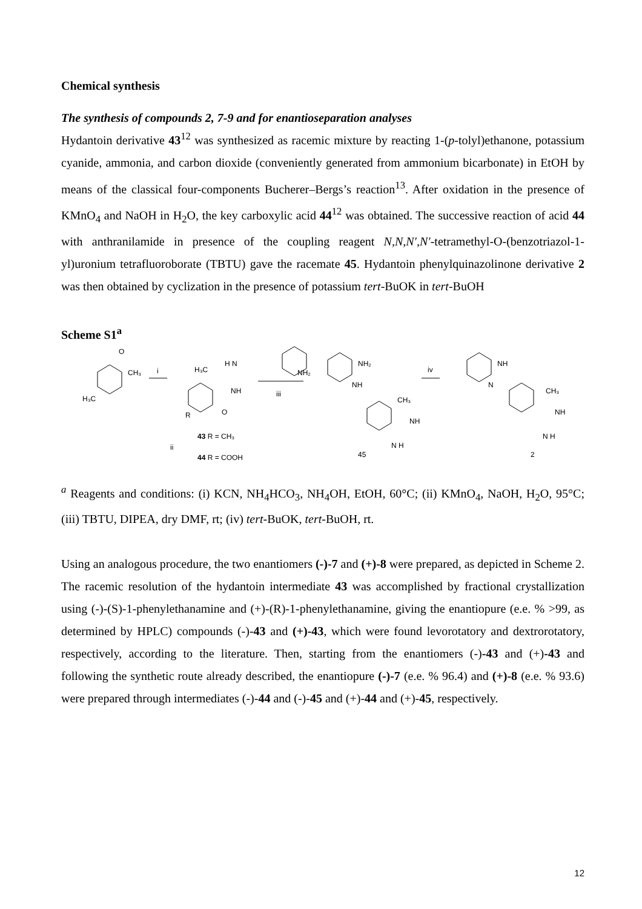Chemical synthesis
The synthesis of compounds 2, 7-9 and for enantioseparation analyses
Hydantoin derivative 43<sup>12</sup> was synthesized as racemic mixture by reacting 1-(p-tolyl)ethanone, potassium cyanide, ammonia, and carbon dioxide (conveniently generated from ammonium bicarbonate) in EtOH by means of the classical four-components Bucherer–Bergs’s reaction<sup>13</sup>. After oxidation in the presence of KMnO<sub>4</sub> and NaOH in H<sub>2</sub>O, the key carboxylic acid 44<sup>12</sup> was obtained. The successive reaction of acid 44 with anthranilamide in presence of the coupling reagent N,N,N′,N′-tetramethyl-O-(benzotriazol-1-yl)uronium tetrafluoroborate (TBTU) gave the racemate 45. Hydantoin phenylquinazolinone derivative 2 was then obtained by cyclization in the presence of potassium tert-BuOK in tert-BuOH
Scheme S1<sup>a</sup>
H₃C
CH₃
O
i
H₃C
H N
NH
O
R
NH₂
iii
NH₂
NH
CH₃
NH
N H
45
iv
NH
N
CH₃
NH
N H
2
43 R = CH₃
ii
44 R = COOH
<sup>a</sup> Reagents and conditions: (i) KCN, NH<sub>4</sub>HCO<sub>3</sub>, NH<sub>4</sub>OH, EtOH, 60°C; (ii) KMnO<sub>4</sub>, NaOH, H<sub>2</sub>O, 95°C; (iii) TBTU, DIPEA, dry DMF, rt; (iv) tert-BuOK, tert-BuOH, rt.
Using an analogous procedure, the two enantiomers (-)-7 and (+)-8 were prepared, as depicted in Scheme 2. The racemic resolution of the hydantoin intermediate 43 was accomplished by fractional crystallization using (-)-(S)-1-phenylethanamine and (+)-(R)-1-phenylethanamine, giving the enantiopure (e.e. % >99, as determined by HPLC) compounds (-)-43 and (+)-43, which were found levorotatory and dextrorotatory, respectively, according to the literature. Then, starting from the enantiomers (-)-43 and (+)-43 and following the synthetic route already described, the enantiopure (-)-7 (e.e. % 96.4) and (+)-8 (e.e. % 93.6) were prepared through intermediates (-)-44 and (-)-45 and (+)-44 and (+)-45, respectively.
12